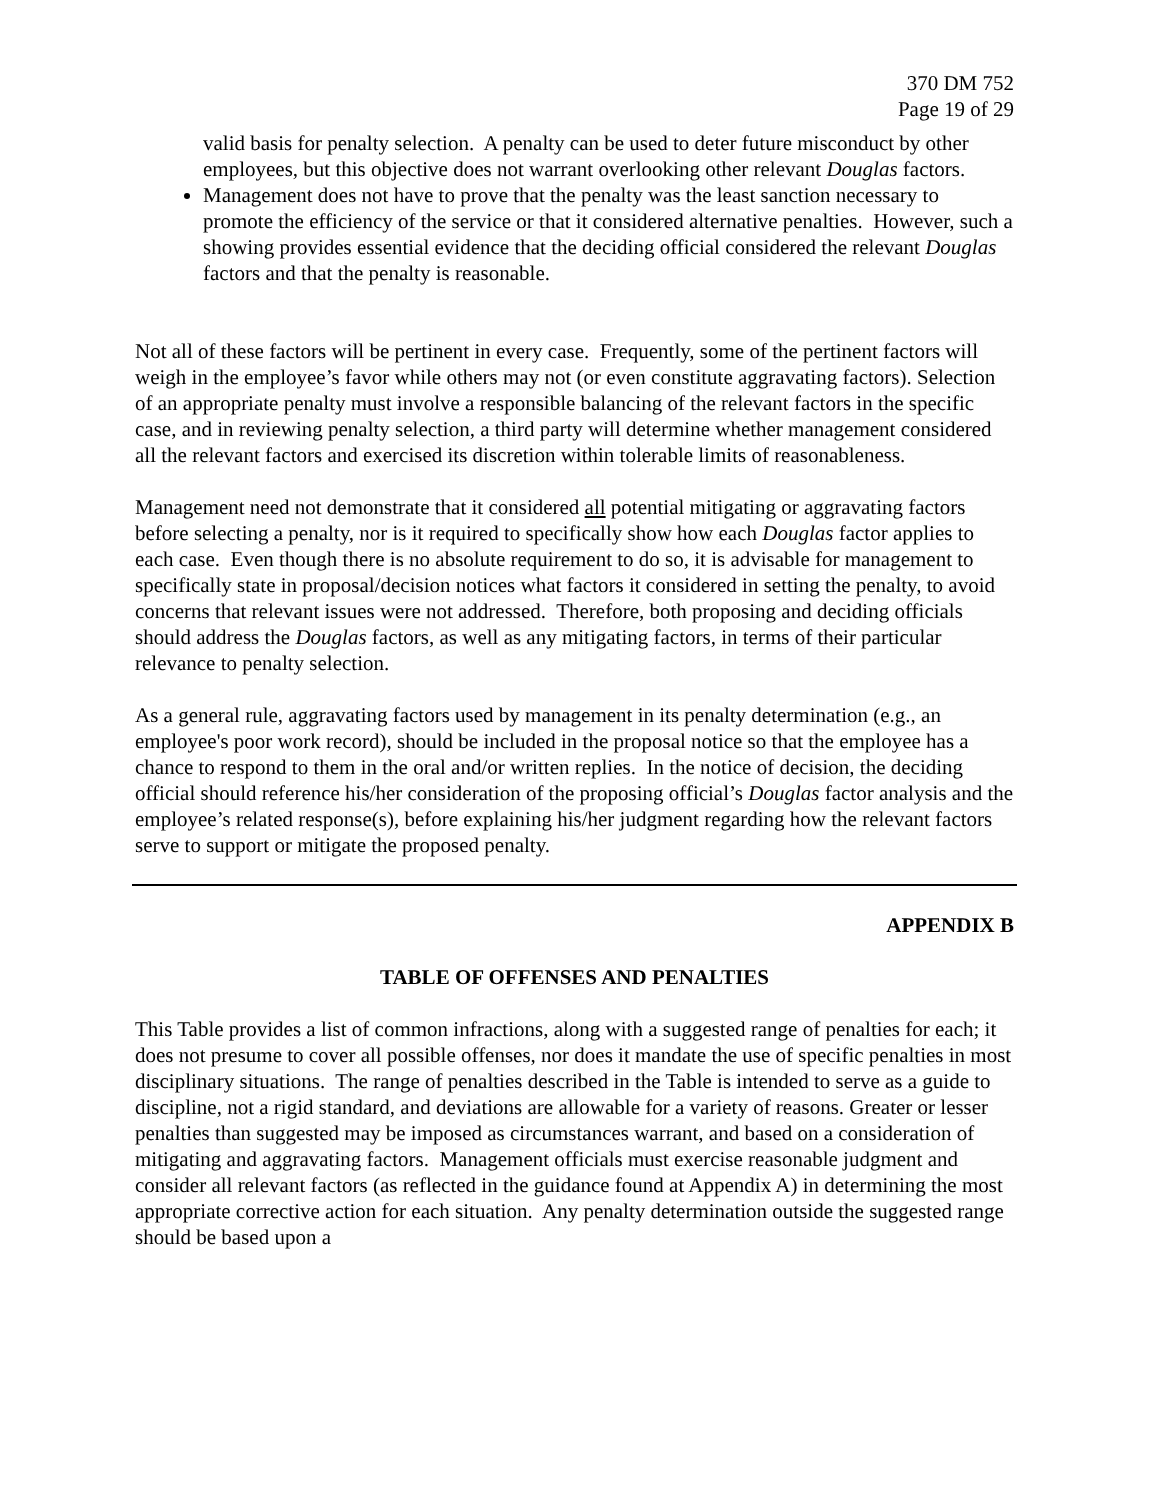370 DM 752
Page 19 of 29
valid basis for penalty selection. A penalty can be used to deter future misconduct by other employees, but this objective does not warrant overlooking other relevant Douglas factors.
Management does not have to prove that the penalty was the least sanction necessary to promote the efficiency of the service or that it considered alternative penalties. However, such a showing provides essential evidence that the deciding official considered the relevant Douglas factors and that the penalty is reasonable.
Not all of these factors will be pertinent in every case. Frequently, some of the pertinent factors will weigh in the employee’s favor while others may not (or even constitute aggravating factors). Selection of an appropriate penalty must involve a responsible balancing of the relevant factors in the specific case, and in reviewing penalty selection, a third party will determine whether management considered all the relevant factors and exercised its discretion within tolerable limits of reasonableness.
Management need not demonstrate that it considered all potential mitigating or aggravating factors before selecting a penalty, nor is it required to specifically show how each Douglas factor applies to each case. Even though there is no absolute requirement to do so, it is advisable for management to specifically state in proposal/decision notices what factors it considered in setting the penalty, to avoid concerns that relevant issues were not addressed. Therefore, both proposing and deciding officials should address the Douglas factors, as well as any mitigating factors, in terms of their particular relevance to penalty selection.
As a general rule, aggravating factors used by management in its penalty determination (e.g., an employee's poor work record), should be included in the proposal notice so that the employee has a chance to respond to them in the oral and/or written replies. In the notice of decision, the deciding official should reference his/her consideration of the proposing official’s Douglas factor analysis and the employee’s related response(s), before explaining his/her judgment regarding how the relevant factors serve to support or mitigate the proposed penalty.
APPENDIX B
TABLE OF OFFENSES AND PENALTIES
This Table provides a list of common infractions, along with a suggested range of penalties for each; it does not presume to cover all possible offenses, nor does it mandate the use of specific penalties in most disciplinary situations. The range of penalties described in the Table is intended to serve as a guide to discipline, not a rigid standard, and deviations are allowable for a variety of reasons. Greater or lesser penalties than suggested may be imposed as circumstances warrant, and based on a consideration of mitigating and aggravating factors. Management officials must exercise reasonable judgment and consider all relevant factors (as reflected in the guidance found at Appendix A) in determining the most appropriate corrective action for each situation. Any penalty determination outside the suggested range should be based upon a